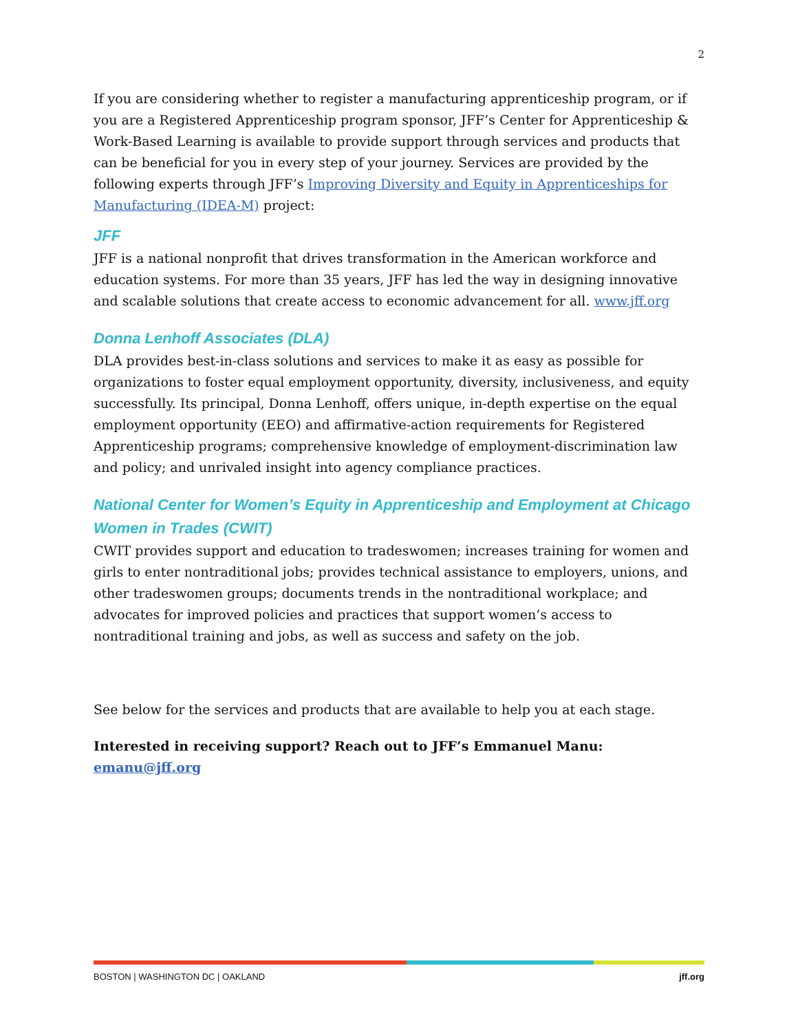2
If you are considering whether to register a manufacturing apprenticeship program, or if you are a Registered Apprenticeship program sponsor, JFF’s Center for Apprenticeship & Work-Based Learning is available to provide support through services and products that can be beneficial for you in every step of your journey. Services are provided by the following experts through JFF’s Improving Diversity and Equity in Apprenticeships for Manufacturing (IDEA-M) project:
JFF
JFF is a national nonprofit that drives transformation in the American workforce and education systems. For more than 35 years, JFF has led the way in designing innovative and scalable solutions that create access to economic advancement for all. www.jff.org
Donna Lenhoff Associates (DLA)
DLA provides best-in-class solutions and services to make it as easy as possible for organizations to foster equal employment opportunity, diversity, inclusiveness, and equity successfully. Its principal, Donna Lenhoff, offers unique, in-depth expertise on the equal employment opportunity (EEO) and affirmative-action requirements for Registered Apprenticeship programs; comprehensive knowledge of employment-discrimination law and policy; and unrivaled insight into agency compliance practices.
National Center for Women’s Equity in Apprenticeship and Employment at Chicago Women in Trades (CWIT)
CWIT provides support and education to tradeswomen; increases training for women and girls to enter nontraditional jobs; provides technical assistance to employers, unions, and other tradeswomen groups; documents trends in the nontraditional workplace; and advocates for improved policies and practices that support women’s access to nontraditional training and jobs, as well as success and safety on the job.
See below for the services and products that are available to help you at each stage.
Interested in receiving support? Reach out to JFF’s Emmanuel Manu: emanu@jff.org
BOSTON | WASHINGTON DC | OAKLAND jff.org